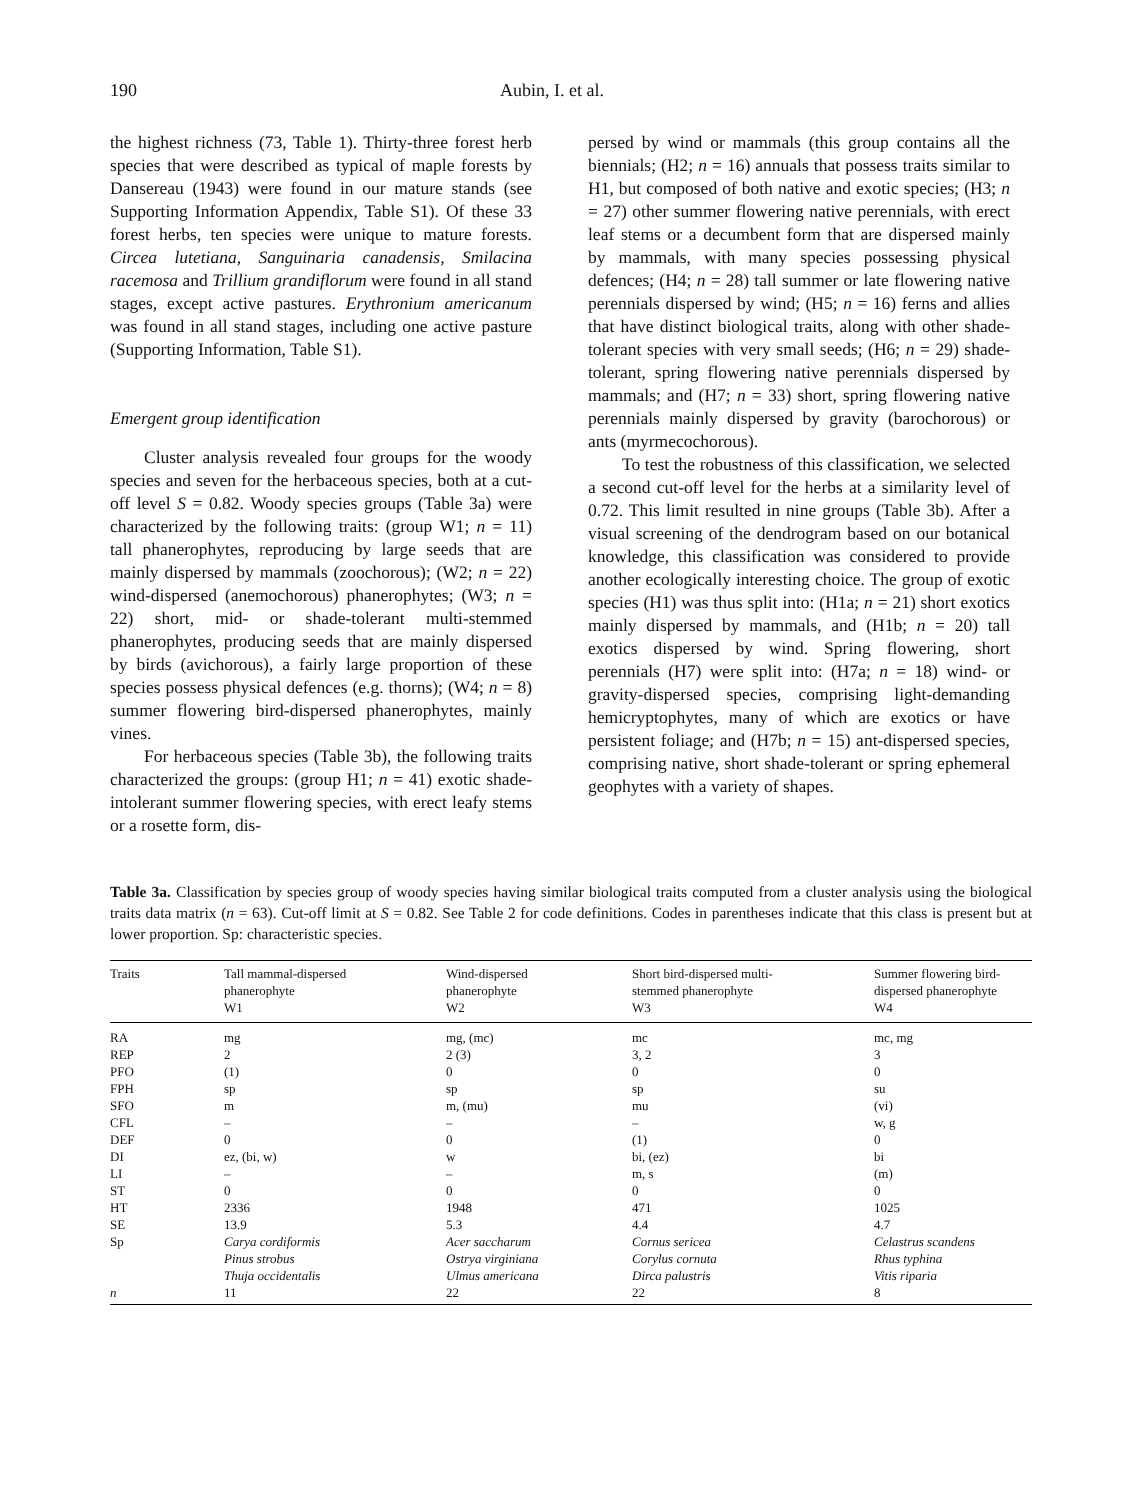190 Aubin, I. et al.
the highest richness (73, Table 1). Thirty-three forest herb species that were described as typical of maple forests by Dansereau (1943) were found in our mature stands (see Supporting Information Appendix, Table S1). Of these 33 forest herbs, ten species were unique to mature forests. Circea lutetiana, Sanguinaria canadensis, Smilacina racemosa and Trillium grandiflorum were found in all stand stages, except active pastures. Erythronium americanum was found in all stand stages, including one active pasture (Supporting Information, Table S1).
Emergent group identification
Cluster analysis revealed four groups for the woody species and seven for the herbaceous species, both at a cut-off level S = 0.82. Woody species groups (Table 3a) were characterized by the following traits: (group W1; n = 11) tall phanerophytes, reproducing by large seeds that are mainly dispersed by mammals (zoochorous); (W2; n = 22) wind-dispersed (anemochorous) phanerophytes; (W3; n = 22) short, mid- or shade-tolerant multi-stemmed phanerophytes, producing seeds that are mainly dispersed by birds (avichorous), a fairly large proportion of these species possess physical defences (e.g. thorns); (W4; n = 8) summer flowering bird-dispersed phanerophytes, mainly vines.
For herbaceous species (Table 3b), the following traits characterized the groups: (group H1; n = 41) exotic shade-intolerant summer flowering species, with erect leafy stems or a rosette form, dis-
persed by wind or mammals (this group contains all the biennials; (H2; n = 16) annuals that possess traits similar to H1, but composed of both native and exotic species; (H3; n = 27) other summer flowering native perennials, with erect leaf stems or a decumbent form that are dispersed mainly by mammals, with many species possessing physical defences; (H4; n = 28) tall summer or late flowering native perennials dispersed by wind; (H5; n = 16) ferns and allies that have distinct biological traits, along with other shade-tolerant species with very small seeds; (H6; n = 29) shade-tolerant, spring flowering native perennials dispersed by mammals; and (H7; n = 33) short, spring flowering native perennials mainly dispersed by gravity (barochorous) or ants (myrmecochorous).
To test the robustness of this classification, we selected a second cut-off level for the herbs at a similarity level of 0.72. This limit resulted in nine groups (Table 3b). After a visual screening of the dendrogram based on our botanical knowledge, this classification was considered to provide another ecologically interesting choice. The group of exotic species (H1) was thus split into: (H1a; n = 21) short exotics mainly dispersed by mammals, and (H1b; n = 20) tall exotics dispersed by wind. Spring flowering, short perennials (H7) were split into: (H7a; n = 18) wind- or gravity-dispersed species, comprising light-demanding hemicryptophytes, many of which are exotics or have persistent foliage; and (H7b; n = 15) ant-dispersed species, comprising native, short shade-tolerant or spring ephemeral geophytes with a variety of shapes.
Table 3a. Classification by species group of woody species having similar biological traits computed from a cluster analysis using the biological traits data matrix (n = 63). Cut-off limit at S = 0.82. See Table 2 for code definitions. Codes in parentheses indicate that this class is present but at lower proportion. Sp: characteristic species.
| Traits | Tall mammal-dispersed phanerophyte W1 | Wind-dispersed phanerophyte W2 | Short bird-dispersed multi- stemmed phanerophyte W3 | Summer flowering bird- dispersed phanerophyte W4 |
| --- | --- | --- | --- | --- |
| RA | mg | mg, (mc) | mc | mc, mg |
| REP | 2 | 2 (3) | 3, 2 | 3 |
| PFO | (1) | 0 | 0 | 0 |
| FPH | sp | sp | sp | su |
| SFO | m | m, (mu) | mu | (vi) |
| CFL | – | – | – | w, g |
| DEF | 0 | 0 | (1) | 0 |
| DI | ez, (bi, w) | w | bi, (ez) | bi |
| LI | – | – | m, s | (m) |
| ST | 0 | 0 | 0 | 0 |
| HT | 2336 | 1948 | 471 | 1025 |
| SE | 13.9 | 5.3 | 4.4 | 4.7 |
| Sp | Carya cordiformis Pinus strobus Thuja occidentalis | Acer saccharum Ostrya virginiana Ulmus americana | Cornus sericea Corylus cornuta Dirca palustris | Celastrus scandens Rhus typhina Vitis riparia |
| n | 11 | 22 | 22 | 8 |